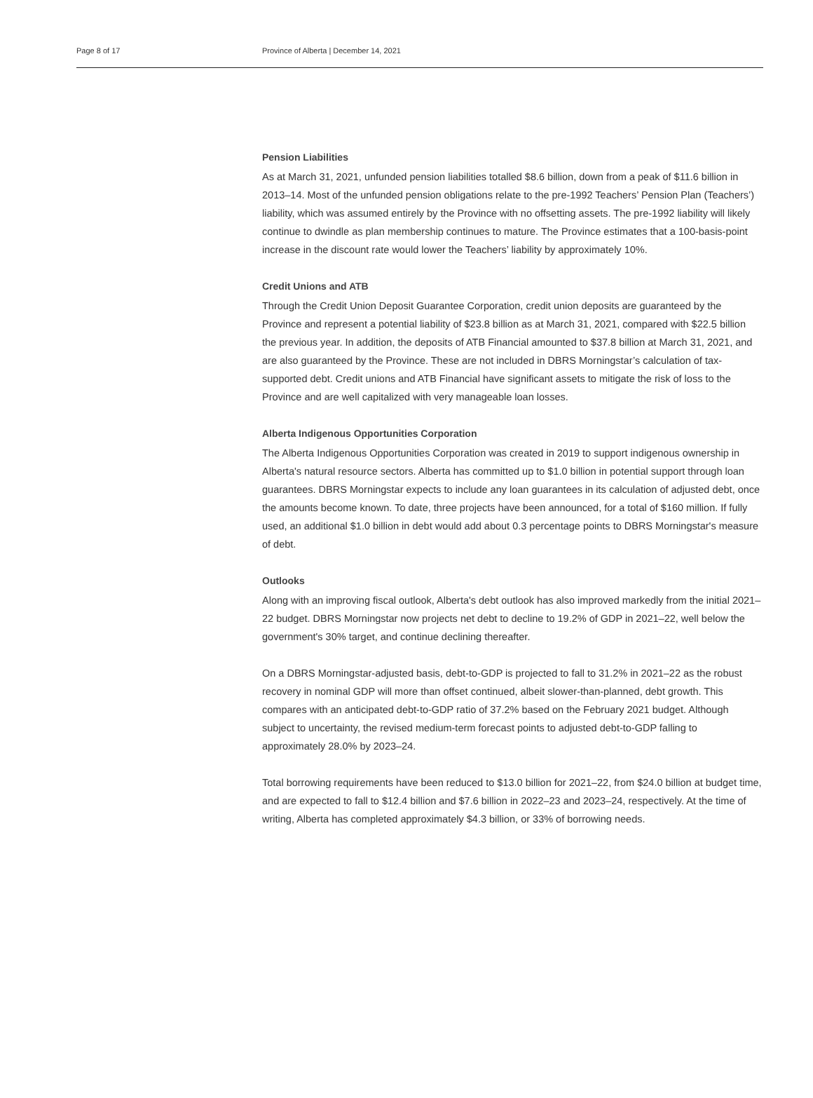Page 8 of 17 Province of Alberta | December 14, 2021
Pension Liabilities
As at March 31, 2021, unfunded pension liabilities totalled $8.6 billion, down from a peak of $11.6 billion in 2013–14. Most of the unfunded pension obligations relate to the pre-1992 Teachers’ Pension Plan (Teachers’) liability, which was assumed entirely by the Province with no offsetting assets. The pre-1992 liability will likely continue to dwindle as plan membership continues to mature. The Province estimates that a 100-basis-point increase in the discount rate would lower the Teachers’ liability by approximately 10%.
Credit Unions and ATB
Through the Credit Union Deposit Guarantee Corporation, credit union deposits are guaranteed by the Province and represent a potential liability of $23.8 billion as at March 31, 2021, compared with $22.5 billion the previous year. In addition, the deposits of ATB Financial amounted to $37.8 billion at March 31, 2021, and are also guaranteed by the Province. These are not included in DBRS Morningstar’s calculation of tax-supported debt. Credit unions and ATB Financial have significant assets to mitigate the risk of loss to the Province and are well capitalized with very manageable loan losses.
Alberta Indigenous Opportunities Corporation
The Alberta Indigenous Opportunities Corporation was created in 2019 to support indigenous ownership in Alberta's natural resource sectors. Alberta has committed up to $1.0 billion in potential support through loan guarantees. DBRS Morningstar expects to include any loan guarantees in its calculation of adjusted debt, once the amounts become known. To date, three projects have been announced, for a total of $160 million. If fully used, an additional $1.0 billion in debt would add about 0.3 percentage points to DBRS Morningstar's measure of debt.
Outlooks
Along with an improving fiscal outlook, Alberta's debt outlook has also improved markedly from the initial 2021–22 budget. DBRS Morningstar now projects net debt to decline to 19.2% of GDP in 2021–22, well below the government's 30% target, and continue declining thereafter.
On a DBRS Morningstar-adjusted basis, debt-to-GDP is projected to fall to 31.2% in 2021–22 as the robust recovery in nominal GDP will more than offset continued, albeit slower-than-planned, debt growth. This compares with an anticipated debt-to-GDP ratio of 37.2% based on the February 2021 budget. Although subject to uncertainty, the revised medium-term forecast points to adjusted debt-to-GDP falling to approximately 28.0% by 2023–24.
Total borrowing requirements have been reduced to $13.0 billion for 2021–22, from $24.0 billion at budget time, and are expected to fall to $12.4 billion and $7.6 billion in 2022–23 and 2023–24, respectively. At the time of writing, Alberta has completed approximately $4.3 billion, or 33% of borrowing needs.